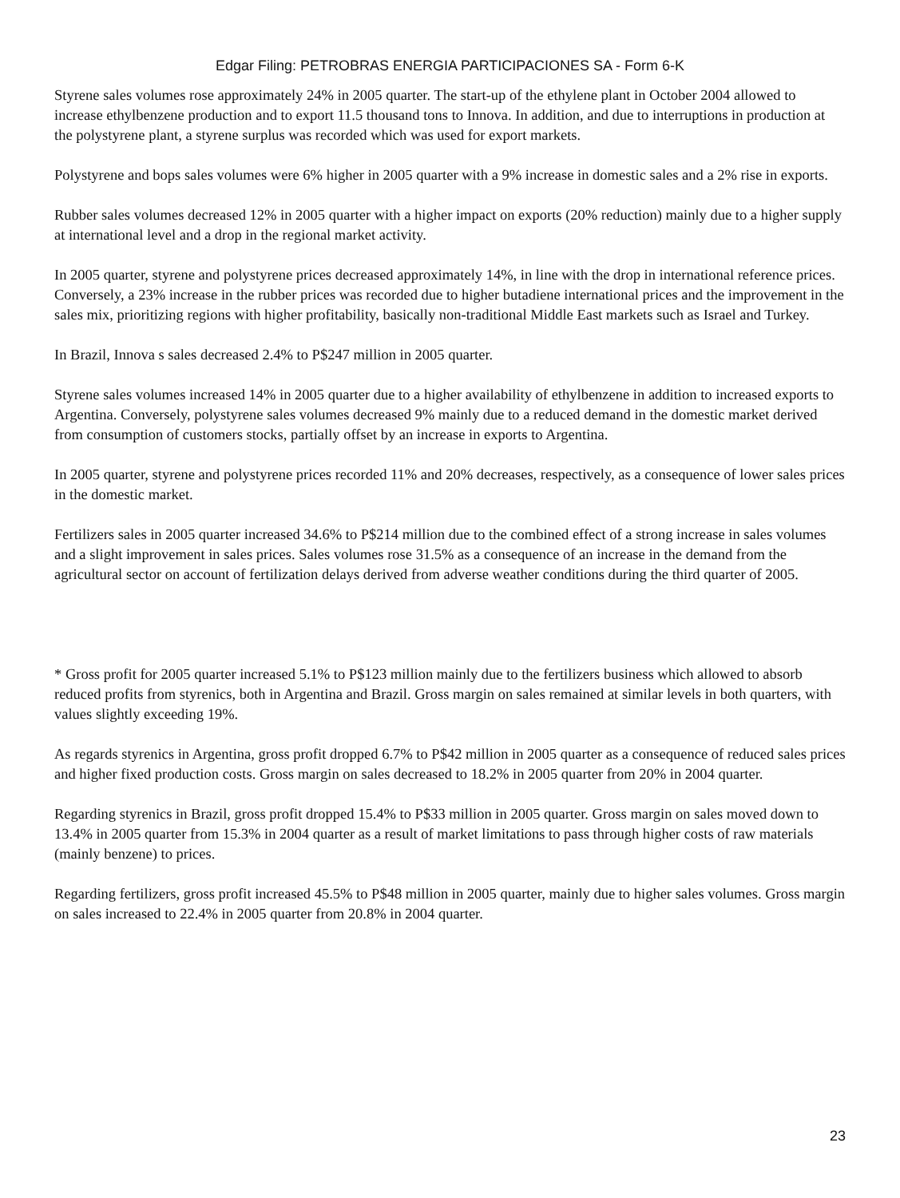Edgar Filing: PETROBRAS ENERGIA PARTICIPACIONES SA - Form 6-K
Styrene sales volumes rose approximately 24% in 2005 quarter. The start-up of the ethylene plant in October 2004 allowed to increase ethylbenzene production and to export 11.5 thousand tons to Innova. In addition, and due to interruptions in production at the polystyrene plant, a styrene surplus was recorded which was used for export markets.
Polystyrene and bops sales volumes were 6% higher in 2005 quarter with a 9% increase in domestic sales and a 2% rise in exports.
Rubber sales volumes decreased 12% in 2005 quarter with a higher impact on exports (20% reduction) mainly due to a higher supply at international level and a drop in the regional market activity.
In 2005 quarter, styrene and polystyrene prices decreased approximately 14%, in line with the drop in international reference prices. Conversely, a 23% increase in the rubber prices was recorded due to higher butadiene international prices and the improvement in the sales mix, prioritizing regions with higher profitability, basically non-traditional Middle East markets such as Israel and Turkey.
In Brazil, Innova s sales decreased 2.4% to P$247 million in 2005 quarter.
Styrene sales volumes increased 14% in 2005 quarter due to a higher availability of ethylbenzene in addition to increased exports to Argentina. Conversely, polystyrene sales volumes decreased 9% mainly due to a reduced demand in the domestic market derived from consumption of customers stocks, partially offset by an increase in exports to Argentina.
In 2005 quarter, styrene and polystyrene prices recorded 11% and 20% decreases, respectively, as a consequence of lower sales prices in the domestic market.
Fertilizers sales in 2005 quarter increased 34.6% to P$214 million due to the combined effect of a strong increase in sales volumes and a slight improvement in sales prices. Sales volumes rose 31.5% as a consequence of an increase in the demand from the agricultural sector on account of fertilization delays derived from adverse weather conditions during the third quarter of 2005.
* Gross profit for 2005 quarter increased 5.1% to P$123 million mainly due to the fertilizers business which allowed to absorb reduced profits from styrenics, both in Argentina and Brazil. Gross margin on sales remained at similar levels in both quarters, with values slightly exceeding 19%.
As regards styrenics in Argentina, gross profit dropped 6.7% to P$42 million in 2005 quarter as a consequence of reduced sales prices and higher fixed production costs. Gross margin on sales decreased to 18.2% in 2005 quarter from 20% in 2004 quarter.
Regarding styrenics in Brazil, gross profit dropped 15.4% to P$33 million in 2005 quarter. Gross margin on sales moved down to 13.4% in 2005 quarter from 15.3% in 2004 quarter as a result of market limitations to pass through higher costs of raw materials (mainly benzene) to prices.
Regarding fertilizers, gross profit increased 45.5% to P$48 million in 2005 quarter, mainly due to higher sales volumes. Gross margin on sales increased to 22.4% in 2005 quarter from 20.8% in 2004 quarter.
23